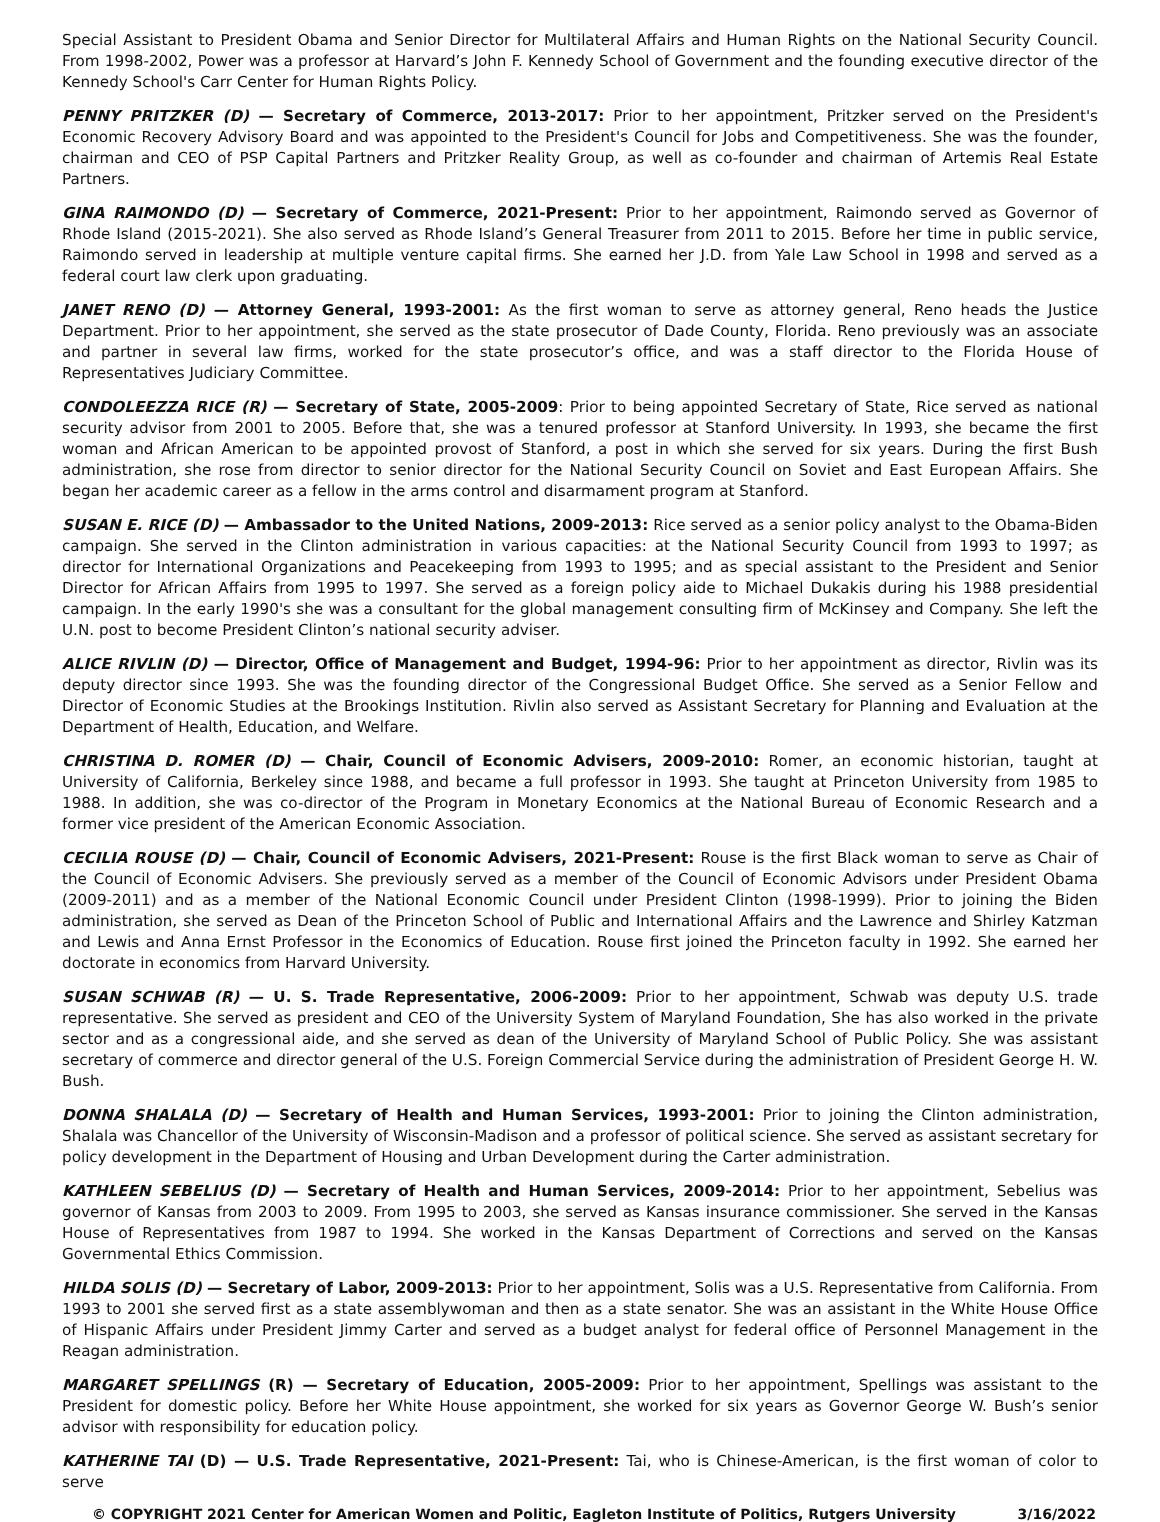Special Assistant to President Obama and Senior Director for Multilateral Affairs and Human Rights on the National Security Council. From 1998-2002, Power was a professor at Harvard’s John F. Kennedy School of Government and the founding executive director of the Kennedy School's Carr Center for Human Rights Policy.
PENNY PRITZKER (D) — Secretary of Commerce, 2013-2017: Prior to her appointment, Pritzker served on the President's Economic Recovery Advisory Board and was appointed to the President's Council for Jobs and Competitiveness. She was the founder, chairman and CEO of PSP Capital Partners and Pritzker Reality Group, as well as co-founder and chairman of Artemis Real Estate Partners.
GINA RAIMONDO (D) — Secretary of Commerce, 2021-Present: Prior to her appointment, Raimondo served as Governor of Rhode Island (2015-2021). She also served as Rhode Island’s General Treasurer from 2011 to 2015. Before her time in public service, Raimondo served in leadership at multiple venture capital firms. She earned her J.D. from Yale Law School in 1998 and served as a federal court law clerk upon graduating.
JANET RENO (D) — Attorney General, 1993-2001: As the first woman to serve as attorney general, Reno heads the Justice Department. Prior to her appointment, she served as the state prosecutor of Dade County, Florida. Reno previously was an associate and partner in several law firms, worked for the state prosecutor’s office, and was a staff director to the Florida House of Representatives Judiciary Committee.
CONDOLEEZZA RICE (R) — Secretary of State, 2005-2009: Prior to being appointed Secretary of State, Rice served as national security advisor from 2001 to 2005. Before that, she was a tenured professor at Stanford University. In 1993, she became the first woman and African American to be appointed provost of Stanford, a post in which she served for six years. During the first Bush administration, she rose from director to senior director for the National Security Council on Soviet and East European Affairs. She began her academic career as a fellow in the arms control and disarmament program at Stanford.
SUSAN E. RICE (D) — Ambassador to the United Nations, 2009-2013: Rice served as a senior policy analyst to the Obama-Biden campaign. She served in the Clinton administration in various capacities: at the National Security Council from 1993 to 1997; as director for International Organizations and Peacekeeping from 1993 to 1995; and as special assistant to the President and Senior Director for African Affairs from 1995 to 1997. She served as a foreign policy aide to Michael Dukakis during his 1988 presidential campaign. In the early 1990's she was a consultant for the global management consulting firm of McKinsey and Company. She left the U.N. post to become President Clinton’s national security adviser.
ALICE RIVLIN (D) — Director, Office of Management and Budget, 1994-96: Prior to her appointment as director, Rivlin was its deputy director since 1993. She was the founding director of the Congressional Budget Office. She served as a Senior Fellow and Director of Economic Studies at the Brookings Institution. Rivlin also served as Assistant Secretary for Planning and Evaluation at the Department of Health, Education, and Welfare.
CHRISTINA D. ROMER (D) — Chair, Council of Economic Advisers, 2009-2010: Romer, an economic historian, taught at University of California, Berkeley since 1988, and became a full professor in 1993. She taught at Princeton University from 1985 to 1988. In addition, she was co-director of the Program in Monetary Economics at the National Bureau of Economic Research and a former vice president of the American Economic Association.
CECILIA ROUSE (D) — Chair, Council of Economic Advisers, 2021-Present: Rouse is the first Black woman to serve as Chair of the Council of Economic Advisers. She previously served as a member of the Council of Economic Advisors under President Obama (2009-2011) and as a member of the National Economic Council under President Clinton (1998-1999). Prior to joining the Biden administration, she served as Dean of the Princeton School of Public and International Affairs and the Lawrence and Shirley Katzman and Lewis and Anna Ernst Professor in the Economics of Education. Rouse first joined the Princeton faculty in 1992. She earned her doctorate in economics from Harvard University.
SUSAN SCHWAB (R) — U. S. Trade Representative, 2006-2009: Prior to her appointment, Schwab was deputy U.S. trade representative. She served as president and CEO of the University System of Maryland Foundation, She has also worked in the private sector and as a congressional aide, and she served as dean of the University of Maryland School of Public Policy. She was assistant secretary of commerce and director general of the U.S. Foreign Commercial Service during the administration of President George H. W. Bush.
DONNA SHALALA (D) — Secretary of Health and Human Services, 1993-2001: Prior to joining the Clinton administration, Shalala was Chancellor of the University of Wisconsin-Madison and a professor of political science. She served as assistant secretary for policy development in the Department of Housing and Urban Development during the Carter administration.
KATHLEEN SEBELIUS (D) — Secretary of Health and Human Services, 2009-2014: Prior to her appointment, Sebelius was governor of Kansas from 2003 to 2009. From 1995 to 2003, she served as Kansas insurance commissioner. She served in the Kansas House of Representatives from 1987 to 1994. She worked in the Kansas Department of Corrections and served on the Kansas Governmental Ethics Commission.
HILDA SOLIS (D) — Secretary of Labor, 2009-2013: Prior to her appointment, Solis was a U.S. Representative from California. From 1993 to 2001 she served first as a state assemblywoman and then as a state senator. She was an assistant in the White House Office of Hispanic Affairs under President Jimmy Carter and served as a budget analyst for federal office of Personnel Management in the Reagan administration.
MARGARET SPELLINGS (R) — Secretary of Education, 2005-2009: Prior to her appointment, Spellings was assistant to the President for domestic policy. Before her White House appointment, she worked for six years as Governor George W. Bush’s senior advisor with responsibility for education policy.
KATHERINE TAI (D) — U.S. Trade Representative, 2021-Present: Tai, who is Chinese-American, is the first woman of color to serve
© COPYRIGHT 2021 Center for American Women and Politic, Eagleton Institute of Politics, Rutgers University 3/16/2022